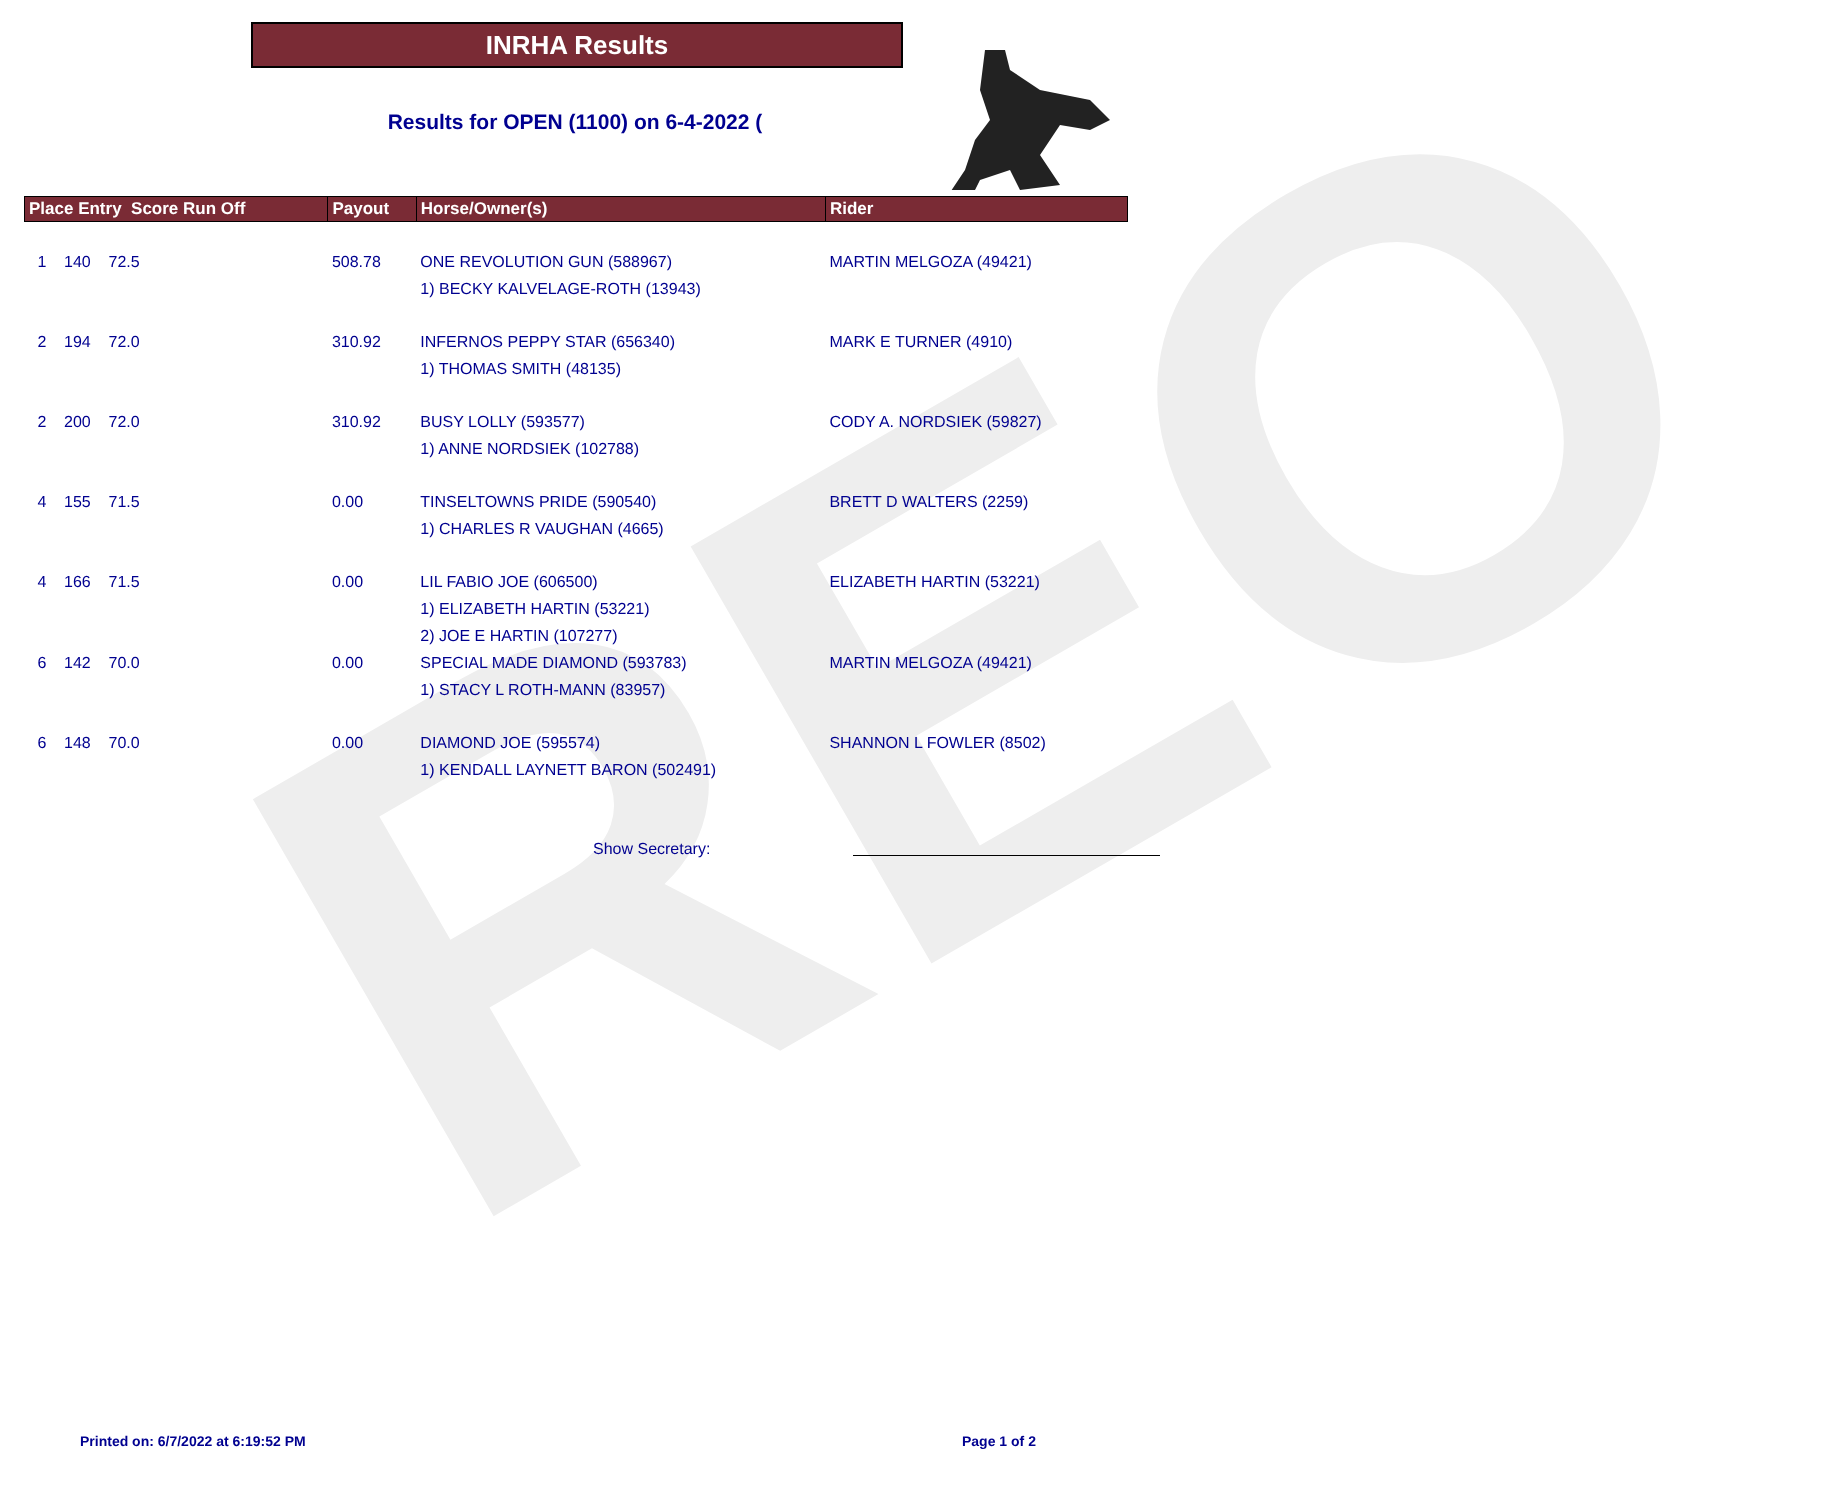REO
INRHA Results
Results for OPEN (1100) on 6-4-2022 (
| Place Entry Score Run Off | Payout | Horse/Owner(s) | Rider |
| --- | --- | --- | --- |
| 1 140 72.5 | 508.78 | ONE REVOLUTION GUN (588967) 1) BECKY KALVELAGE-ROTH (13943) | MARTIN MELGOZA (49421) |
| 2 194 72.0 | 310.92 | INFERNOS PEPPY STAR (656340) 1) THOMAS SMITH (48135) | MARK E TURNER (4910) |
| 2 200 72.0 | 310.92 | BUSY LOLLY (593577) 1) ANNE NORDSIEK (102788) | CODY A. NORDSIEK (59827) |
| 4 155 71.5 | 0.00 | TINSELTOWNS PRIDE (590540) 1) CHARLES R VAUGHAN (4665) | BRETT D WALTERS (2259) |
| 4 166 71.5 | 0.00 | LIL FABIO JOE (606500) 1) ELIZABETH HARTIN (53221) 2) JOE E HARTIN (107277) | ELIZABETH HARTIN (53221) |
| 6 142 70.0 | 0.00 | SPECIAL MADE DIAMOND (593783) 1) STACY L ROTH-MANN (83957) | MARTIN MELGOZA (49421) |
| 6 148 70.0 | 0.00 | DIAMOND JOE (595574) 1) KENDALL LAYNETT BARON (502491) | SHANNON L FOWLER (8502) |
Show Secretary:
Printed on: 6/7/2022 at 6:19:52 PM
Page 1 of 2